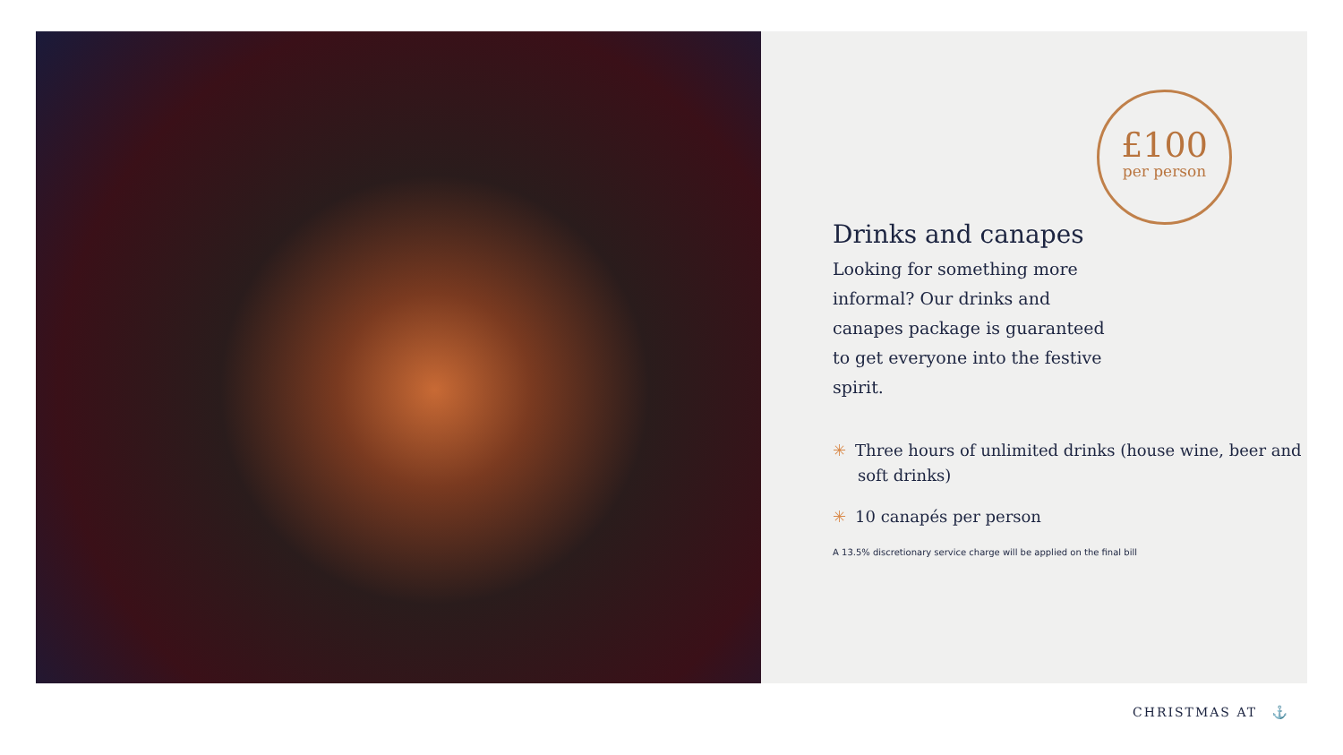£100
per person
Drinks and canapes
Looking for something more informal? Our drinks and canapes package is guaranteed to get everyone into the festive spirit.
✳ Three hours of unlimited drinks (house wine, beer and soft drinks)
✳ 10 canapés per person
A 13.5% discretionary service charge will be applied on the final bill
CHRISTMAS AT ⚓